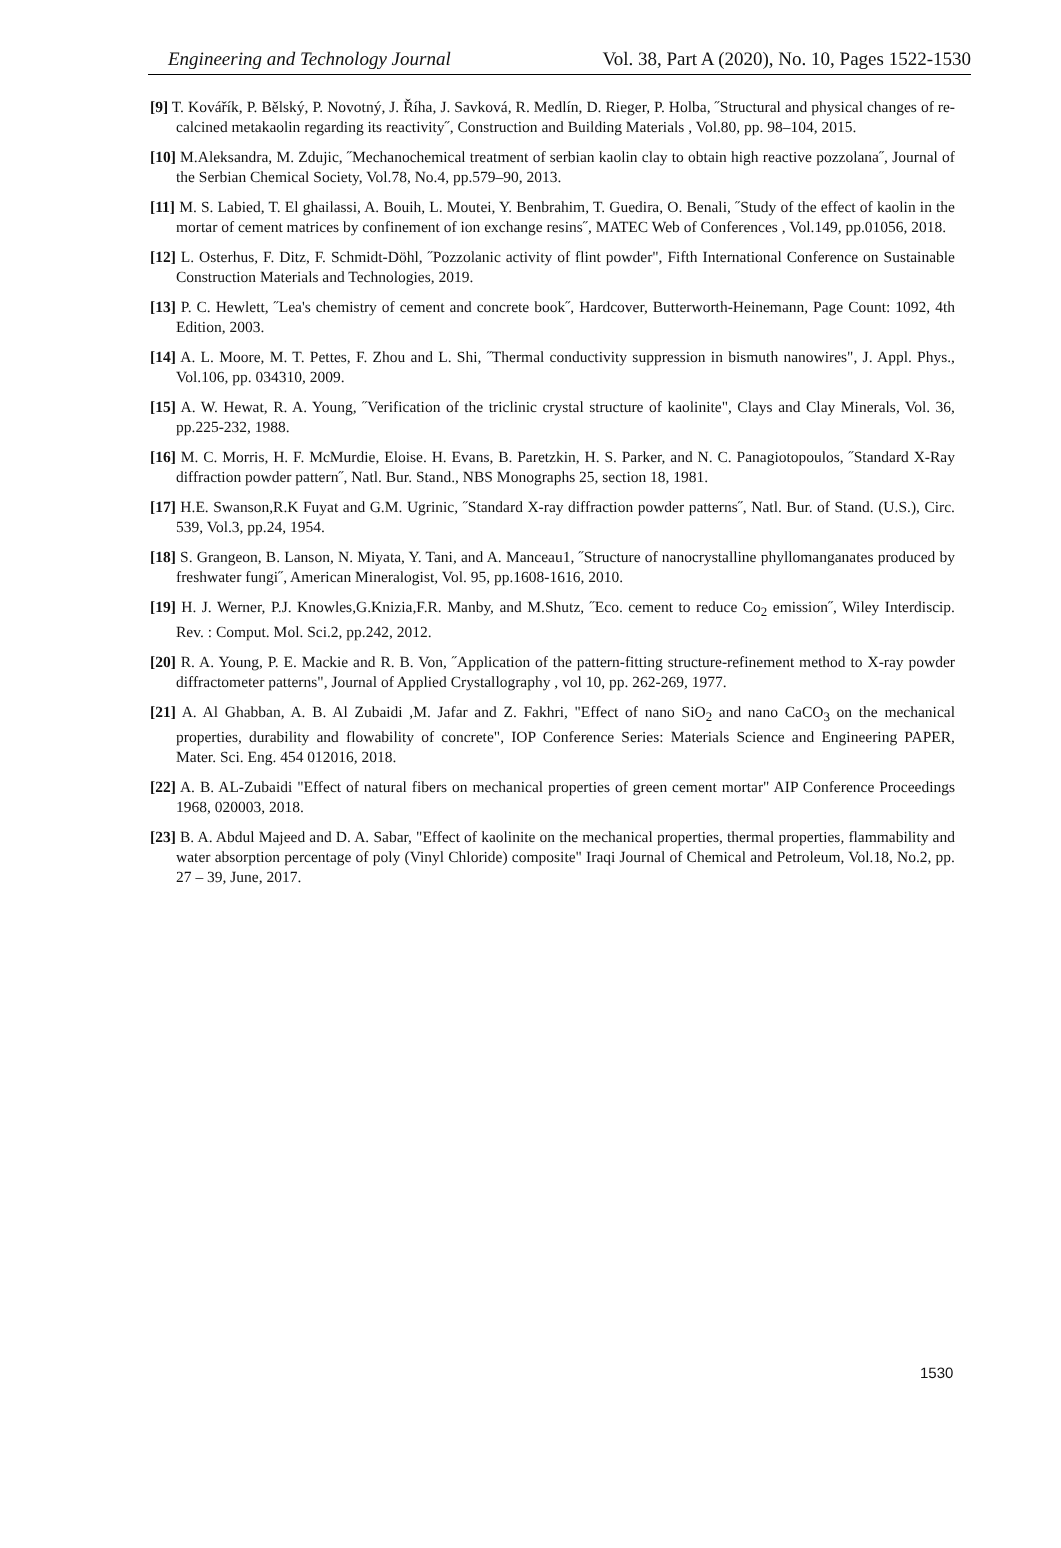Engineering and Technology Journal Vol. 38, Part A (2020), No. 10, Pages 1522-1530
[9] T. Kovářík, P. Bělský, P. Novotný, J. Říha, J. Savková, R. Medlín, D. Rieger, P. Holba, ˝Structural and physical changes of re-calcined metakaolin regarding its reactivity˝, Construction and Building Materials , Vol.80, pp. 98–104, 2015.
[10] M.Aleksandra, M. Zdujic, ˝Mechanochemical treatment of serbian kaolin clay to obtain high reactive pozzolana˝, Journal of the Serbian Chemical Society, Vol.78, No.4, pp.579–90, 2013.
[11] M. S. Labied, T. El ghailassi, A. Bouih, L. Moutei, Y. Benbrahim, T. Guedira, O. Benali, ˝Study of the effect of kaolin in the mortar of cement matrices by confinement of ion exchange resins˝, MATEC Web of Conferences , Vol.149, pp.01056, 2018.
[12] L. Osterhus, F. Ditz, F. Schmidt-Döhl, ˝Pozzolanic activity of flint powder", Fifth International Conference on Sustainable Construction Materials and Technologies, 2019.
[13] P. C. Hewlett, ˝Lea's chemistry of cement and concrete book˝, Hardcover, Butterworth-Heinemann, Page Count: 1092, 4th Edition, 2003.
[14] A. L. Moore, M. T. Pettes, F. Zhou and L. Shi, ˝Thermal conductivity suppression in bismuth nanowires", J. Appl. Phys., Vol.106, pp. 034310, 2009.
[15] A. W. Hewat, R. A. Young, ˝Verification of the triclinic crystal structure of kaolinite", Clays and Clay Minerals, Vol. 36, pp.225-232, 1988.
[16] M. C. Morris, H. F. McMurdie, Eloise. H. Evans, B. Paretzkin, H. S. Parker, and N. C. Panagiotopoulos, ˝Standard X-Ray diffraction powder pattern˝, Natl. Bur. Stand., NBS Monographs 25, section 18, 1981.
[17] H.E. Swanson,R.K Fuyat and G.M. Ugrinic, ˝Standard X-ray diffraction powder patterns˝, Natl. Bur. of Stand. (U.S.), Circ. 539, Vol.3, pp.24, 1954.
[18] S. Grangeon, B. Lanson, N. Miyata, Y. Tani, and A. Manceau1, ˝Structure of nanocrystalline phyllomanganates produced by freshwater fungi˝, American Mineralogist, Vol. 95, pp.1608-1616, 2010.
[19] H. J. Werner, P.J. Knowles,G.Knizia,F.R. Manby, and M.Shutz, ˝Eco. cement to reduce Co<sub>2</sub> emission˝, Wiley Interdiscip. Rev. : Comput. Mol. Sci.2, pp.242, 2012.
[20] R. A. Young, P. E. Mackie and R. B. Von, ˝Application of the pattern-fitting structure-refinement method to X-ray powder diffractometer patterns", Journal of Applied Crystallography , vol 10, pp. 262-269, 1977.
[21] A. Al Ghabban, A. B. Al Zubaidi ,M. Jafar and Z. Fakhri, "Effect of nano SiO<sub>2</sub> and nano CaCO<sub>3</sub> on the mechanical properties, durability and flowability of concrete", IOP Conference Series: Materials Science and Engineering PAPER, Mater. Sci. Eng. 454 012016, 2018.
[22] A. B. AL-Zubaidi "Effect of natural fibers on mechanical properties of green cement mortar" AIP Conference Proceedings 1968, 020003, 2018.
[23] B. A. Abdul Majeed and D. A. Sabar, "Effect of kaolinite on the mechanical properties, thermal properties, flammability and water absorption percentage of poly (Vinyl Chloride) composite" Iraqi Journal of Chemical and Petroleum, Vol.18, No.2, pp. 27 – 39, June, 2017.
1530